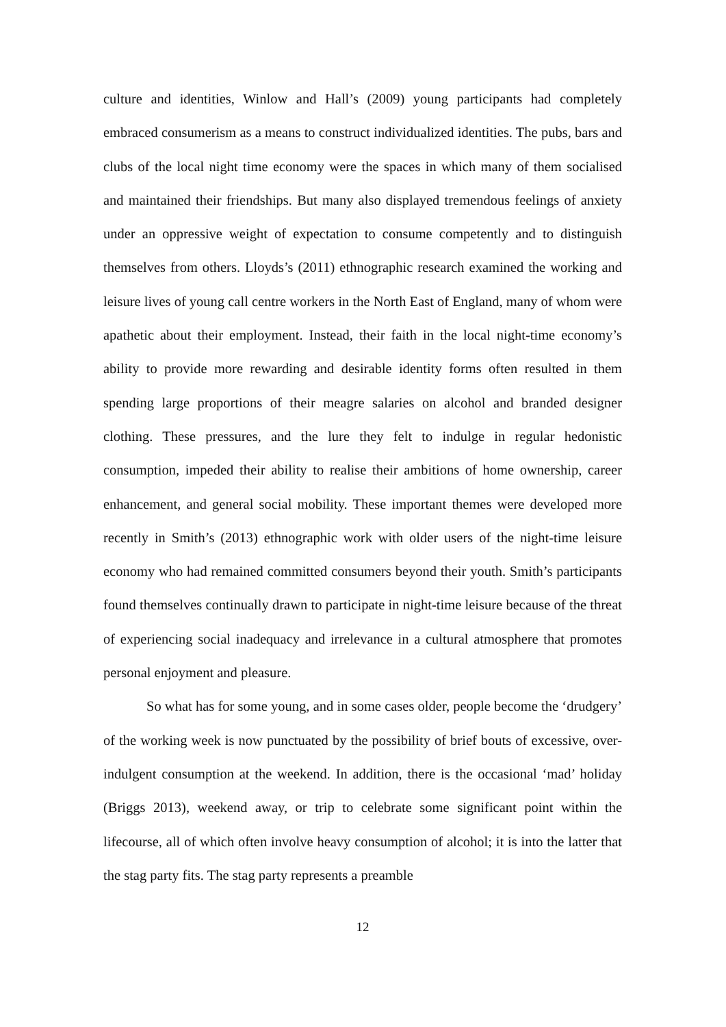culture and identities, Winlow and Hall’s (2009) young participants had completely embraced consumerism as a means to construct individualized identities. The pubs, bars and clubs of the local night time economy were the spaces in which many of them socialised and maintained their friendships. But many also displayed tremendous feelings of anxiety under an oppressive weight of expectation to consume competently and to distinguish themselves from others. Lloyds’s (2011) ethnographic research examined the working and leisure lives of young call centre workers in the North East of England, many of whom were apathetic about their employment. Instead, their faith in the local night-time economy’s ability to provide more rewarding and desirable identity forms often resulted in them spending large proportions of their meagre salaries on alcohol and branded designer clothing. These pressures, and the lure they felt to indulge in regular hedonistic consumption, impeded their ability to realise their ambitions of home ownership, career enhancement, and general social mobility. These important themes were developed more recently in Smith’s (2013) ethnographic work with older users of the night-time leisure economy who had remained committed consumers beyond their youth. Smith’s participants found themselves continually drawn to participate in night-time leisure because of the threat of experiencing social inadequacy and irrelevance in a cultural atmosphere that promotes personal enjoyment and pleasure.
So what has for some young, and in some cases older, people become the ‘drudgery’ of the working week is now punctuated by the possibility of brief bouts of excessive, over-indulgent consumption at the weekend. In addition, there is the occasional ‘mad’ holiday (Briggs 2013), weekend away, or trip to celebrate some significant point within the lifecourse, all of which often involve heavy consumption of alcohol; it is into the latter that the stag party fits. The stag party represents a preamble
12